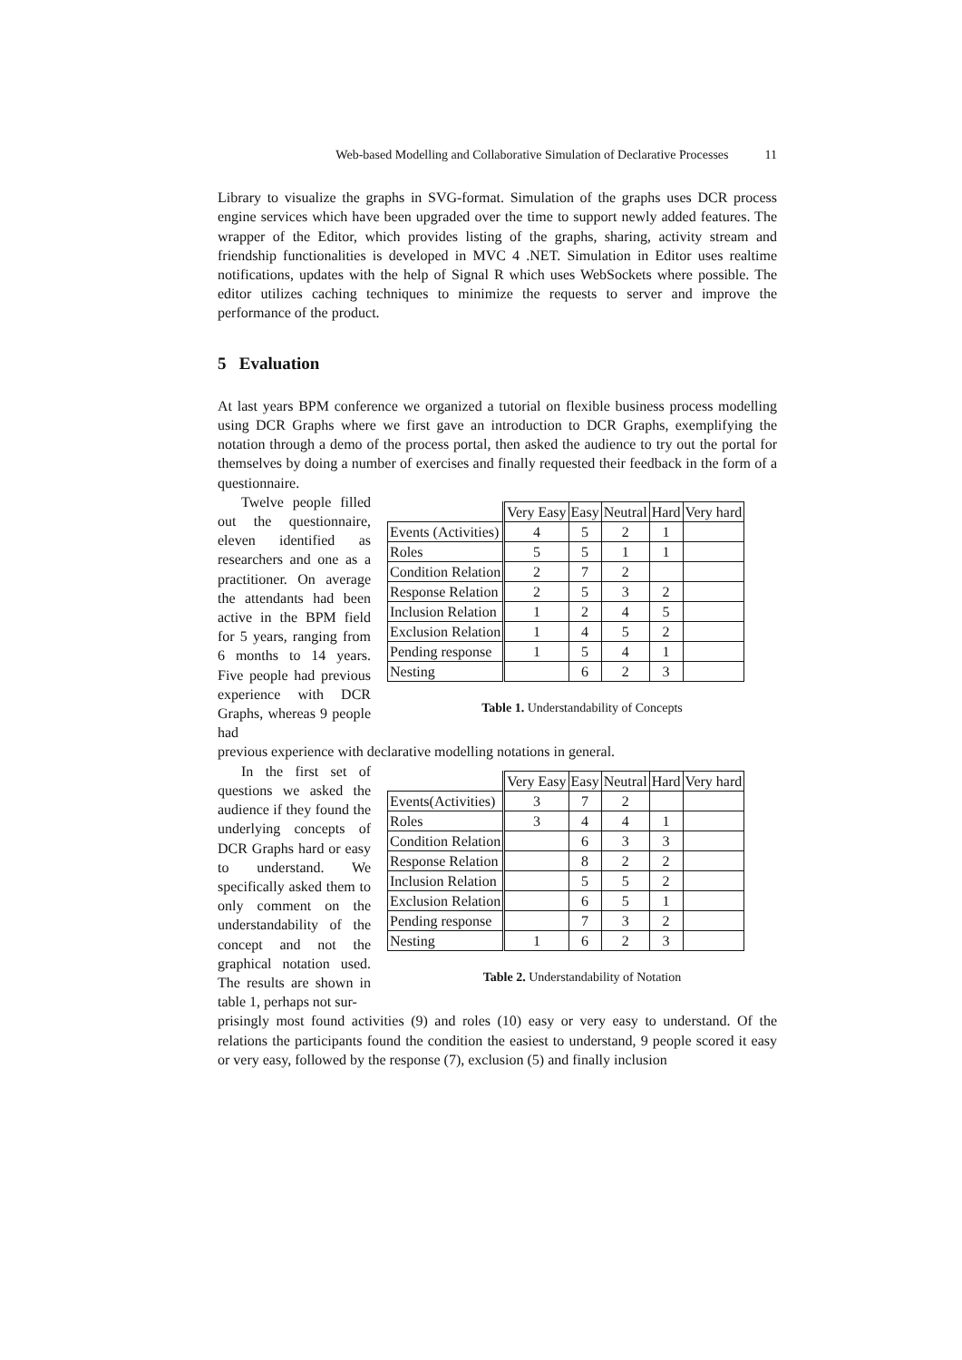Web-based Modelling and Collaborative Simulation of Declarative Processes 11
Library to visualize the graphs in SVG-format. Simulation of the graphs uses DCR process engine services which have been upgraded over the time to support newly added features. The wrapper of the Editor, which provides listing of the graphs, sharing, activity stream and friendship functionalities is developed in MVC 4 .NET. Simulation in Editor uses realtime notifications, updates with the help of Signal R which uses WebSockets where possible. The editor utilizes caching techniques to minimize the requests to server and improve the performance of the product.
5 Evaluation
At last years BPM conference we organized a tutorial on flexible business process modelling using DCR Graphs where we first gave an introduction to DCR Graphs, exemplifying the notation through a demo of the process portal, then asked the audience to try out the portal for themselves by doing a number of exercises and finally requested their feedback in the form of a questionnaire.
Twelve people filled out the questionnaire, eleven identified as researchers and one as a practitioner. On average the attendants had been active in the BPM field for 5 years, ranging from 6 months to 14 years. Five people had previous experience with DCR Graphs, whereas 9 people had
| | Very Easy | Easy | Neutral | Hard | Very hard |
| Events (Activities) | 4 | 5 | 2 | 1 | |
| Roles | 5 | 5 | 1 | 1 | |
| Condition Relation | 2 | 7 | 2 | | |
| Response Relation | 2 | 5 | 3 | 2 | |
| Inclusion Relation | 1 | 2 | 4 | 5 | |
| Exclusion Relation | 1 | 4 | 5 | 2 | |
| Pending response | 1 | 5 | 4 | 1 | |
| Nesting | | 6 | 2 | 3 | |
Table 1. Understandability of Concepts
previous experience with declarative modelling notations in general.
In the first set of questions we asked the audience if they found the underlying concepts of DCR Graphs hard or easy to understand. We specifically asked them to only comment on the understandability of the concept and not the graphical notation used. The results are shown in table 1, perhaps not sur-
| | Very Easy | Easy | Neutral | Hard | Very hard |
| Events(Activities) | 3 | 7 | 2 | | |
| Roles | 3 | 4 | 4 | 1 | |
| Condition Relation | | 6 | 3 | 3 | |
| Response Relation | | 8 | 2 | 2 | |
| Inclusion Relation | | 5 | 5 | 2 | |
| Exclusion Relation | | 6 | 5 | 1 | |
| Pending response | | 7 | 3 | 2 | |
| Nesting | 1 | 6 | 2 | 3 | |
Table 2. Understandability of Notation
prisingly most found activities (9) and roles (10) easy or very easy to understand. Of the relations the participants found the condition the easiest to understand, 9 people scored it easy or very easy, followed by the response (7), exclusion (5) and finally inclusion